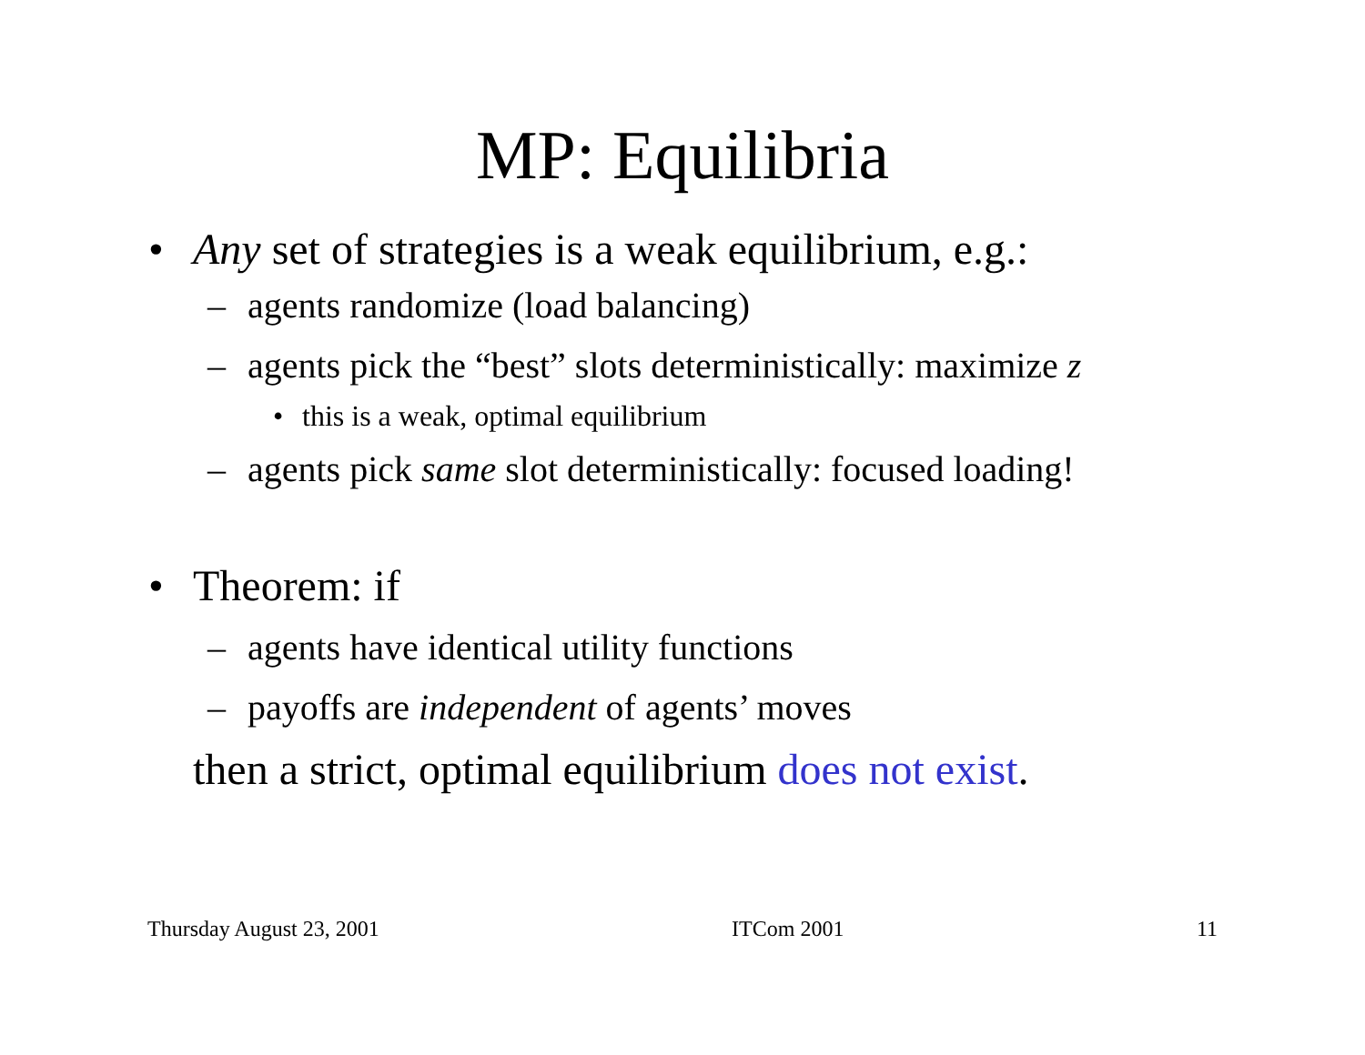MP: Equilibria
• Any set of strategies is a weak equilibrium, e.g.:
– agents randomize (load balancing)
– agents pick the “best” slots deterministically: maximize z
• this is a weak, optimal equilibrium
– agents pick same slot deterministically: focused loading!
• Theorem: if
– agents have identical utility functions
– payoffs are independent of agents’ moves
then a strict, optimal equilibrium does not exist.
Thursday August 23, 2001 ITCom 2001 11